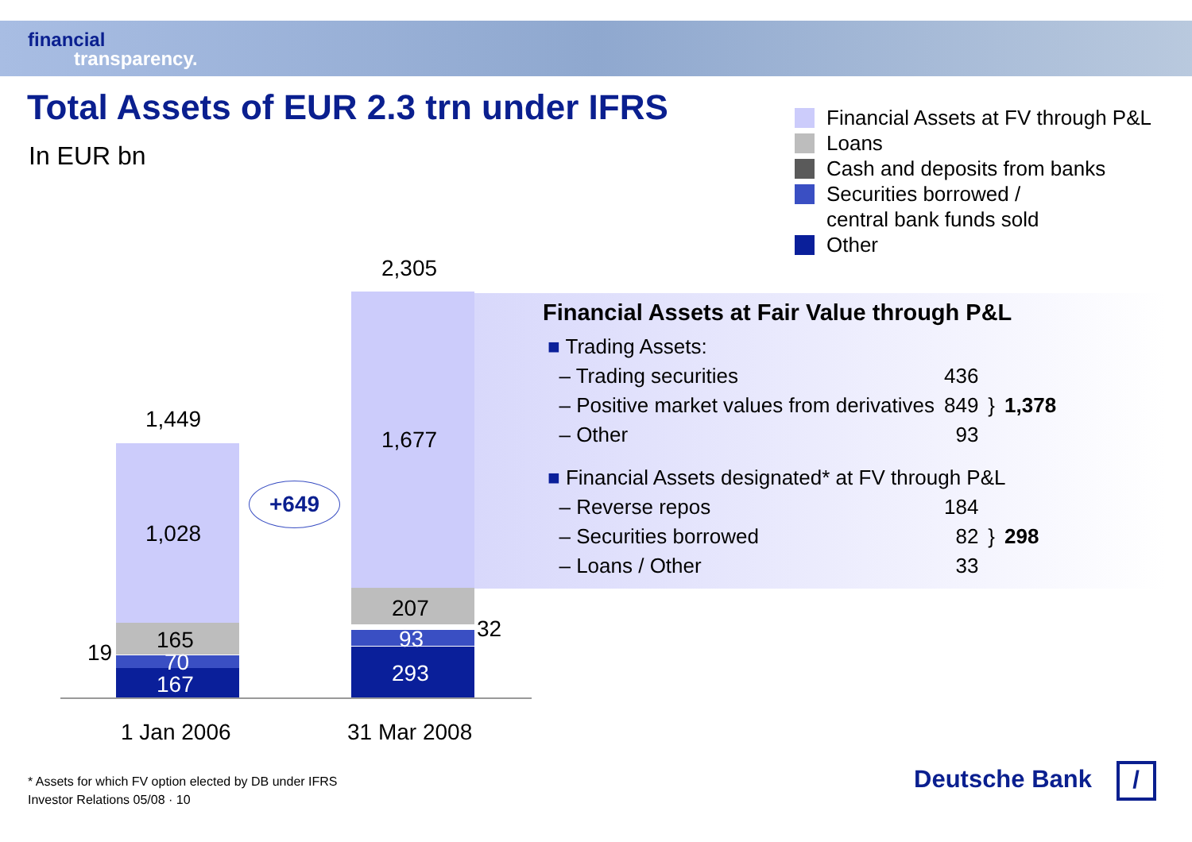financial
transparency.
Total Assets of EUR 2.3 trn under IFRS
In EUR bn
Financial Assets at FV through P&L
Loans
Cash and deposits from banks
Securities borrowed /
central bank funds sold
Other
1,449
1,028
165
19 70
167
2,305
1,677
207
32
93
293
+649
1 Jan 2006 31 Mar 2008
Financial Assets at Fair Value through P&L
| ■ Trading Assets: | | | |
| – Trading securities | 436 | } | 1,378 |
| – Positive market values from derivatives | 849 | | |
| – Other | 93 | | |
| ■ Financial Assets designated* at FV through P&L | | | |
| – Reverse repos | 184 | } | 298 |
| – Securities borrowed | 82 | | |
| – Loans / Other | 33 | | |
* Assets for which FV option elected by DB under IFRS
Investor Relations 05/08 · 10
Deutsche Bank /